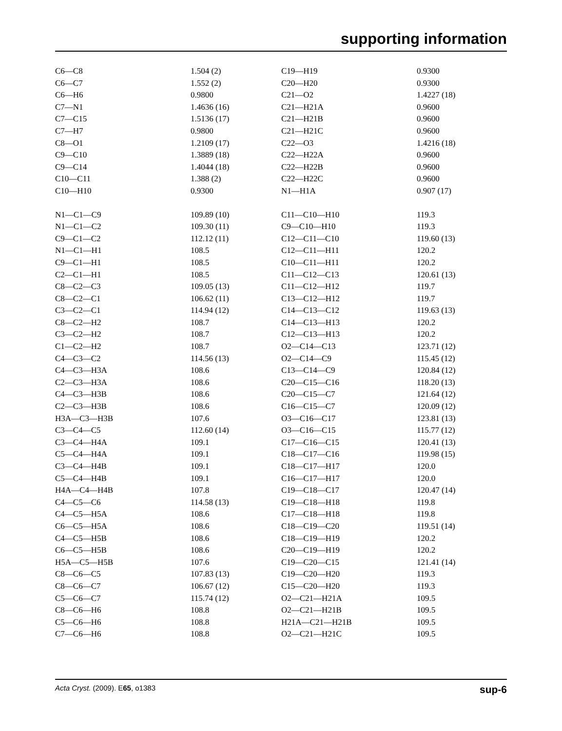supporting information
| C6—C8 | 1.504 (2) | C19—H19 | 0.9300 |
| C6—C7 | 1.552 (2) | C20—H20 | 0.9300 |
| C6—H6 | 0.9800 | C21—O2 | 1.4227 (18) |
| C7—N1 | 1.4636 (16) | C21—H21A | 0.9600 |
| C7—C15 | 1.5136 (17) | C21—H21B | 0.9600 |
| C7—H7 | 0.9800 | C21—H21C | 0.9600 |
| C8—O1 | 1.2109 (17) | C22—O3 | 1.4216 (18) |
| C9—C10 | 1.3889 (18) | C22—H22A | 0.9600 |
| C9—C14 | 1.4044 (18) | C22—H22B | 0.9600 |
| C10—C11 | 1.388 (2) | C22—H22C | 0.9600 |
| C10—H10 | 0.9300 | N1—H1A | 0.907 (17) |
| N1—C1—C9 | 109.89 (10) | C11—C10—H10 | 119.3 |
| N1—C1—C2 | 109.30 (11) | C9—C10—H10 | 119.3 |
| C9—C1—C2 | 112.12 (11) | C12—C11—C10 | 119.60 (13) |
| N1—C1—H1 | 108.5 | C12—C11—H11 | 120.2 |
| C9—C1—H1 | 108.5 | C10—C11—H11 | 120.2 |
| C2—C1—H1 | 108.5 | C11—C12—C13 | 120.61 (13) |
| C8—C2—C3 | 109.05 (13) | C11—C12—H12 | 119.7 |
| C8—C2—C1 | 106.62 (11) | C13—C12—H12 | 119.7 |
| C3—C2—C1 | 114.94 (12) | C14—C13—C12 | 119.63 (13) |
| C8—C2—H2 | 108.7 | C14—C13—H13 | 120.2 |
| C3—C2—H2 | 108.7 | C12—C13—H13 | 120.2 |
| C1—C2—H2 | 108.7 | O2—C14—C13 | 123.71 (12) |
| C4—C3—C2 | 114.56 (13) | O2—C14—C9 | 115.45 (12) |
| C4—C3—H3A | 108.6 | C13—C14—C9 | 120.84 (12) |
| C2—C3—H3A | 108.6 | C20—C15—C16 | 118.20 (13) |
| C4—C3—H3B | 108.6 | C20—C15—C7 | 121.64 (12) |
| C2—C3—H3B | 108.6 | C16—C15—C7 | 120.09 (12) |
| H3A—C3—H3B | 107.6 | O3—C16—C17 | 123.81 (13) |
| C3—C4—C5 | 112.60 (14) | O3—C16—C15 | 115.77 (12) |
| C3—C4—H4A | 109.1 | C17—C16—C15 | 120.41 (13) |
| C5—C4—H4A | 109.1 | C18—C17—C16 | 119.98 (15) |
| C3—C4—H4B | 109.1 | C18—C17—H17 | 120.0 |
| C5—C4—H4B | 109.1 | C16—C17—H17 | 120.0 |
| H4A—C4—H4B | 107.8 | C19—C18—C17 | 120.47 (14) |
| C4—C5—C6 | 114.58 (13) | C19—C18—H18 | 119.8 |
| C4—C5—H5A | 108.6 | C17—C18—H18 | 119.8 |
| C6—C5—H5A | 108.6 | C18—C19—C20 | 119.51 (14) |
| C4—C5—H5B | 108.6 | C18—C19—H19 | 120.2 |
| C6—C5—H5B | 108.6 | C20—C19—H19 | 120.2 |
| H5A—C5—H5B | 107.6 | C19—C20—C15 | 121.41 (14) |
| C8—C6—C5 | 107.83 (13) | C19—C20—H20 | 119.3 |
| C8—C6—C7 | 106.67 (12) | C15—C20—H20 | 119.3 |
| C5—C6—C7 | 115.74 (12) | O2—C21—H21A | 109.5 |
| C8—C6—H6 | 108.8 | O2—C21—H21B | 109.5 |
| C5—C6—H6 | 108.8 | H21A—C21—H21B | 109.5 |
| C7—C6—H6 | 108.8 | O2—C21—H21C | 109.5 |
Acta Cryst. (2009). E65, o1383 sup-6